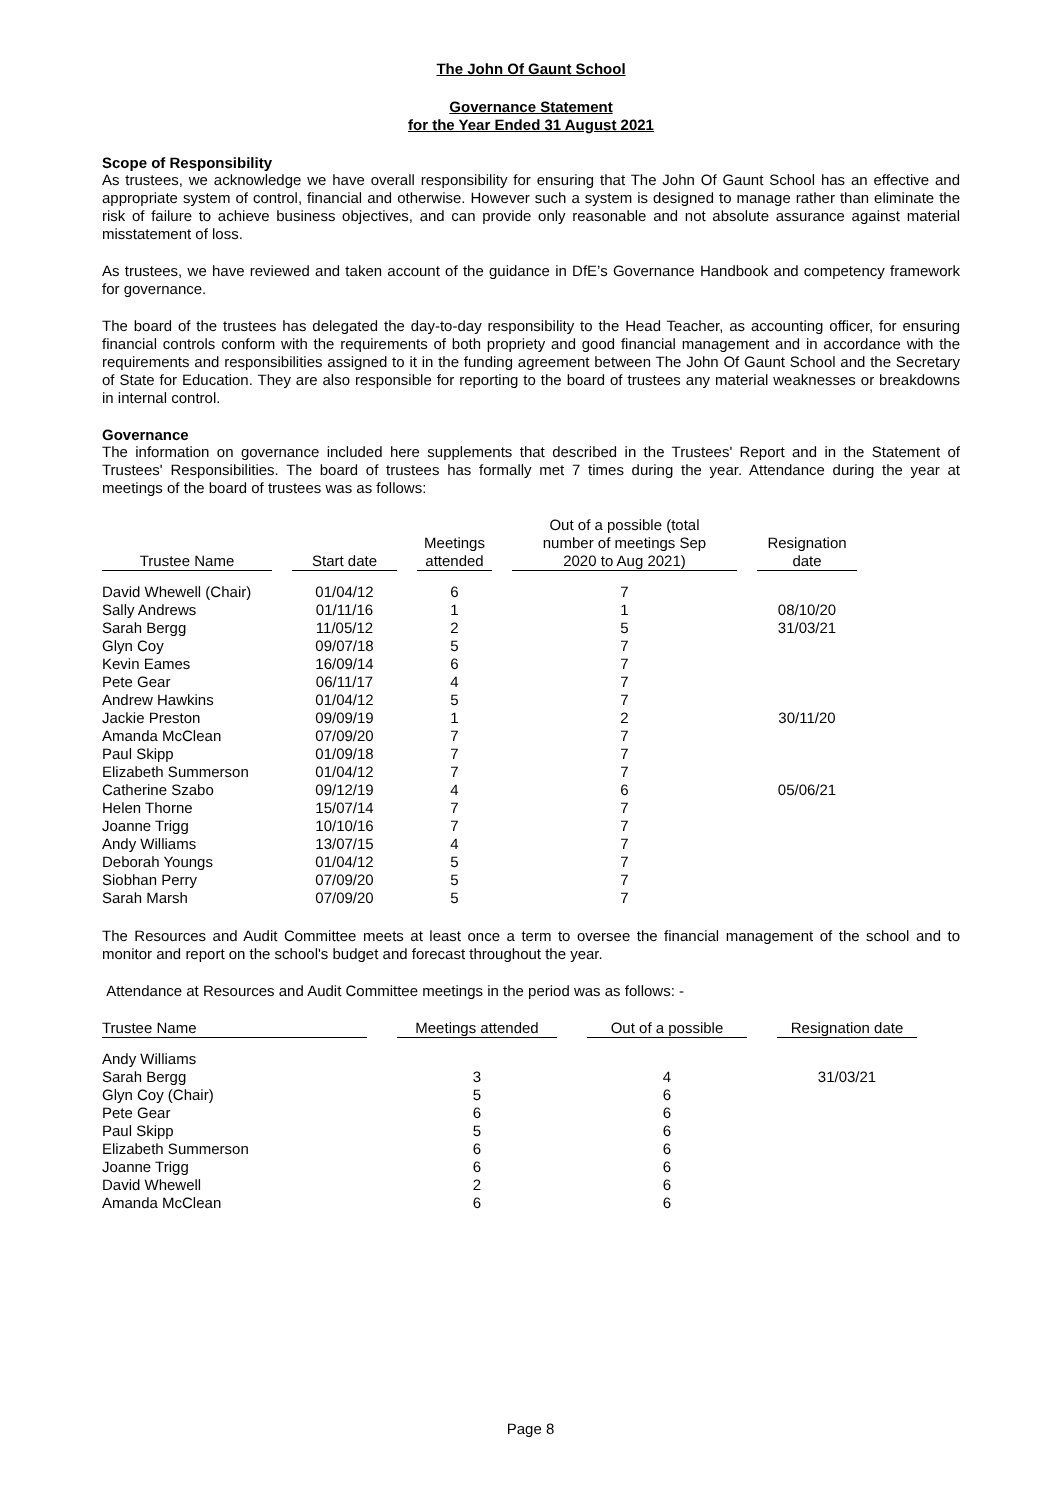The John Of Gaunt School
Governance Statement
for the Year Ended 31 August 2021
Scope of Responsibility
As trustees, we acknowledge we have overall responsibility for ensuring that The John Of Gaunt School has an effective and appropriate system of control, financial and otherwise. However such a system is designed to manage rather than eliminate the risk of failure to achieve business objectives, and can provide only reasonable and not absolute assurance against material misstatement of loss.
As trustees, we have reviewed and taken account of the guidance in DfE’s Governance Handbook and competency framework for governance.
The board of the trustees has delegated the day-to-day responsibility to the Head Teacher, as accounting officer, for ensuring financial controls conform with the requirements of both propriety and good financial management and in accordance with the requirements and responsibilities assigned to it in the funding agreement between The John Of Gaunt School and the Secretary of State for Education. They are also responsible for reporting to the board of trustees any material weaknesses or breakdowns in internal control.
Governance
The information on governance included here supplements that described in the Trustees' Report and in the Statement of Trustees' Responsibilities. The board of trustees has formally met 7 times during the year. Attendance during the year at meetings of the board of trustees was as follows:
| Trustee Name | | Start date | | Meetings attended | | Out of a possible (total number of meetings Sep 2020 to Aug 2021) | | Resignation date |
| --- | --- | --- | --- | --- | --- | --- | --- | --- |
| David Whewell (Chair) | | 01/04/12 | | 6 | | 7 | | |
| Sally Andrews | | 01/11/16 | | 1 | | 1 | | 08/10/20 |
| Sarah Bergg | | 11/05/12 | | 2 | | 5 | | 31/03/21 |
| Glyn Coy | | 09/07/18 | | 5 | | 7 | | |
| Kevin Eames | | 16/09/14 | | 6 | | 7 | | |
| Pete Gear | | 06/11/17 | | 4 | | 7 | | |
| Andrew Hawkins | | 01/04/12 | | 5 | | 7 | | |
| Jackie Preston | | 09/09/19 | | 1 | | 2 | | 30/11/20 |
| Amanda McClean | | 07/09/20 | | 7 | | 7 | | |
| Paul Skipp | | 01/09/18 | | 7 | | 7 | | |
| Elizabeth Summerson | | 01/04/12 | | 7 | | 7 | | |
| Catherine Szabo | | 09/12/19 | | 4 | | 6 | | 05/06/21 |
| Helen Thorne | | 15/07/14 | | 7 | | 7 | | |
| Joanne Trigg | | 10/10/16 | | 7 | | 7 | | |
| Andy Williams | | 13/07/15 | | 4 | | 7 | | |
| Deborah Youngs | | 01/04/12 | | 5 | | 7 | | |
| Siobhan Perry | | 07/09/20 | | 5 | | 7 | | |
| Sarah Marsh | | 07/09/20 | | 5 | | 7 | | |
The Resources and Audit Committee meets at least once a term to oversee the financial management of the school and to monitor and report on the school's budget and forecast throughout the year.
Attendance at Resources and Audit Committee meetings in the period was as follows: -
| Trustee Name | | Meetings attended | | Out of a possible | | Resignation date |
| --- | --- | --- | --- | --- | --- | --- |
| Andy Williams | | | | | | |
| Sarah Bergg | | 3 | | 4 | | 31/03/21 |
| Glyn Coy (Chair) | | 5 | | 6 | | |
| Pete Gear | | 6 | | 6 | | |
| Paul Skipp | | 5 | | 6 | | |
| Elizabeth Summerson | | 6 | | 6 | | |
| Joanne Trigg | | 6 | | 6 | | |
| David Whewell | | 2 | | 6 | | |
| Amanda McClean | | 6 | | 6 | | |
Page 8